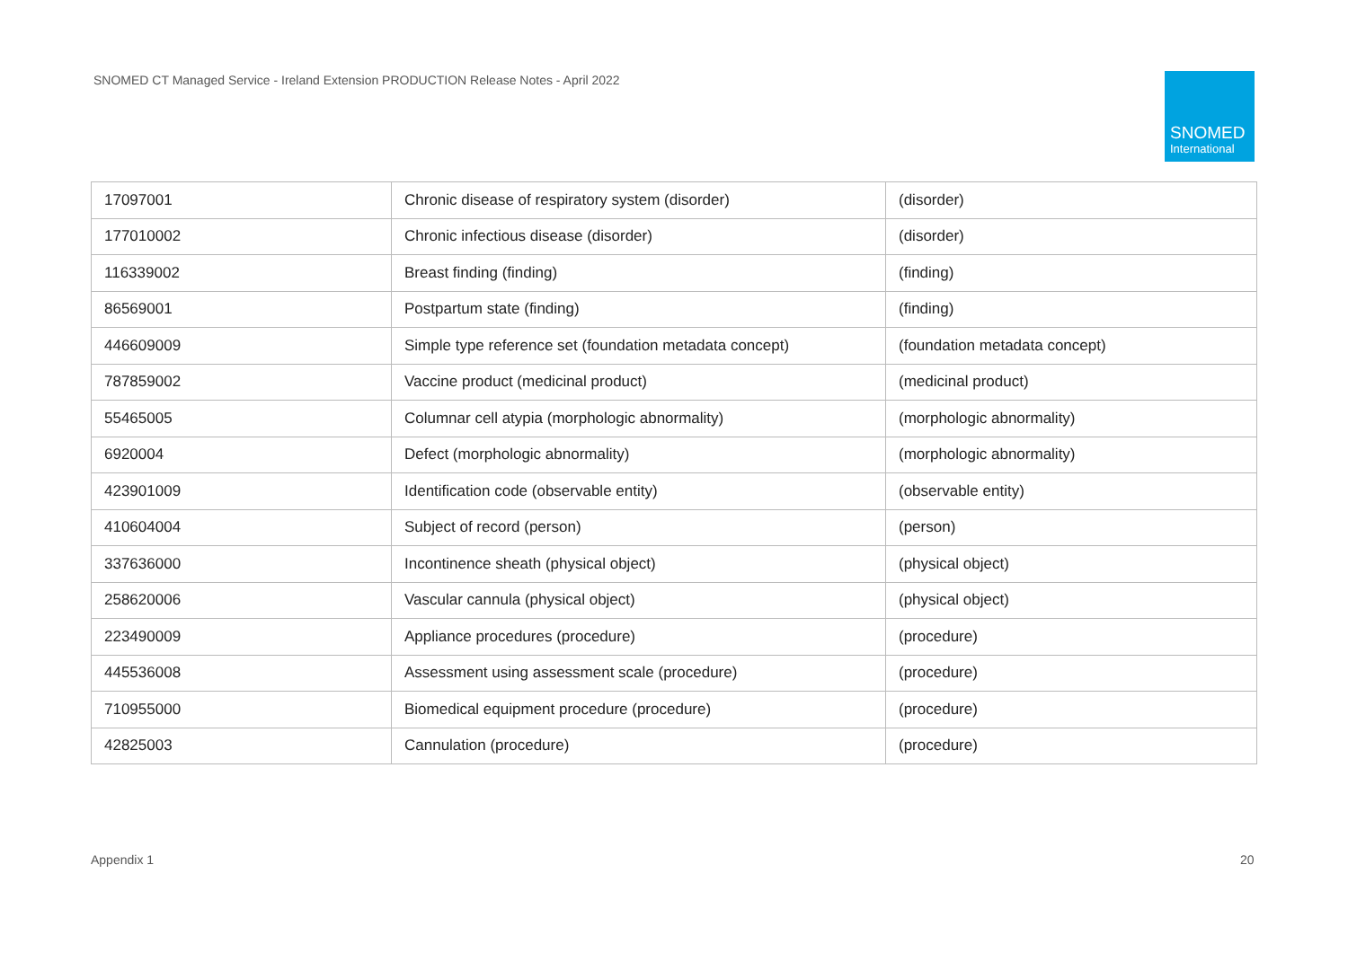SNOMED CT Managed Service - Ireland Extension PRODUCTION Release Notes - April 2022
SNOMED
International
| 17097001 | Chronic disease of respiratory system (disorder) | (disorder) |
| 177010002 | Chronic infectious disease (disorder) | (disorder) |
| 116339002 | Breast finding (finding) | (finding) |
| 86569001 | Postpartum state (finding) | (finding) |
| 446609009 | Simple type reference set (foundation metadata concept) | (foundation metadata concept) |
| 787859002 | Vaccine product (medicinal product) | (medicinal product) |
| 55465005 | Columnar cell atypia (morphologic abnormality) | (morphologic abnormality) |
| 6920004 | Defect (morphologic abnormality) | (morphologic abnormality) |
| 423901009 | Identification code (observable entity) | (observable entity) |
| 410604004 | Subject of record (person) | (person) |
| 337636000 | Incontinence sheath (physical object) | (physical object) |
| 258620006 | Vascular cannula (physical object) | (physical object) |
| 223490009 | Appliance procedures (procedure) | (procedure) |
| 445536008 | Assessment using assessment scale (procedure) | (procedure) |
| 710955000 | Biomedical equipment procedure (procedure) | (procedure) |
| 42825003 | Cannulation (procedure) | (procedure) |
Appendix 1 20